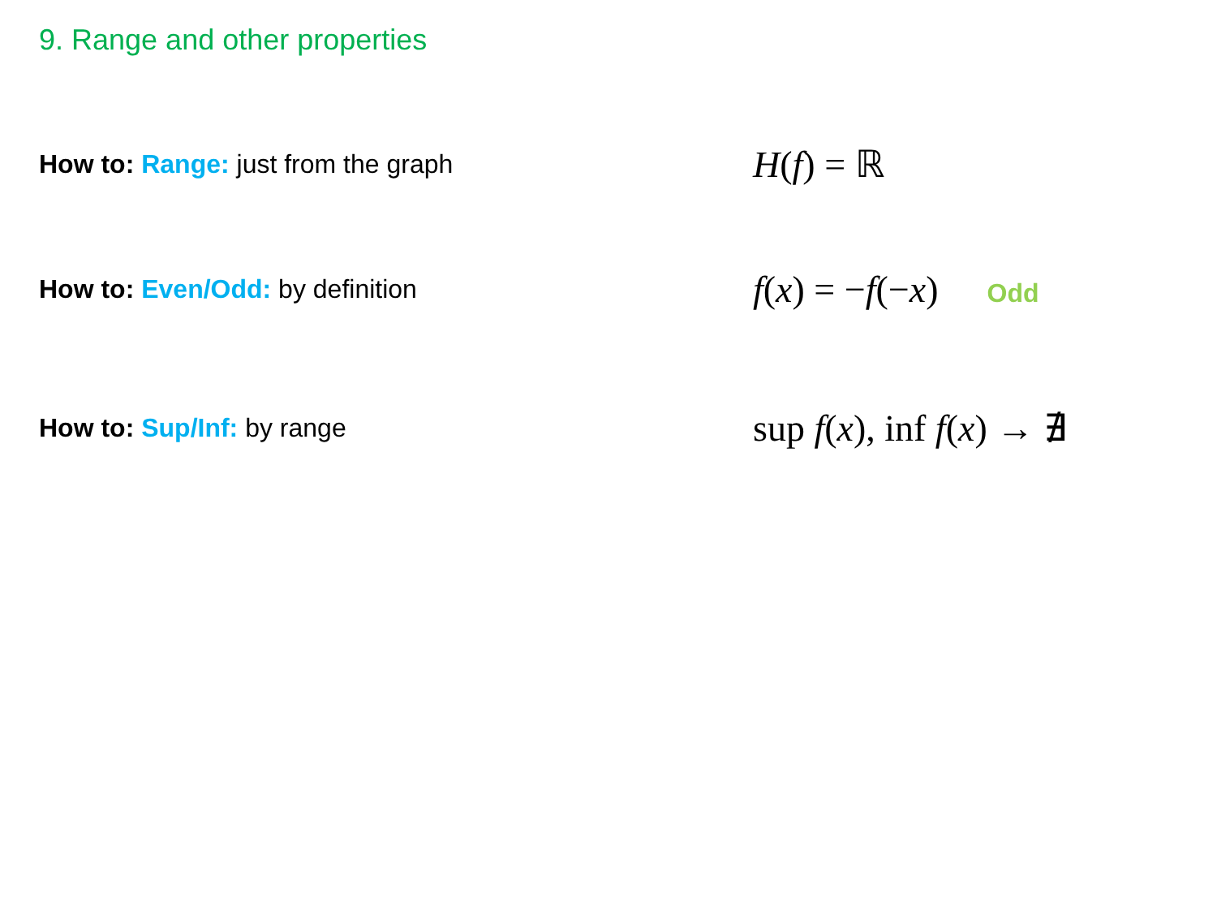9. Range and other properties
How to: Range: just from the graph
H(f) = ℝ
How to: Even/Odd: by definition
f(x) = −f(−x) Odd
How to: Sup/Inf: by range
sup f(x), inf f(x) → ∄